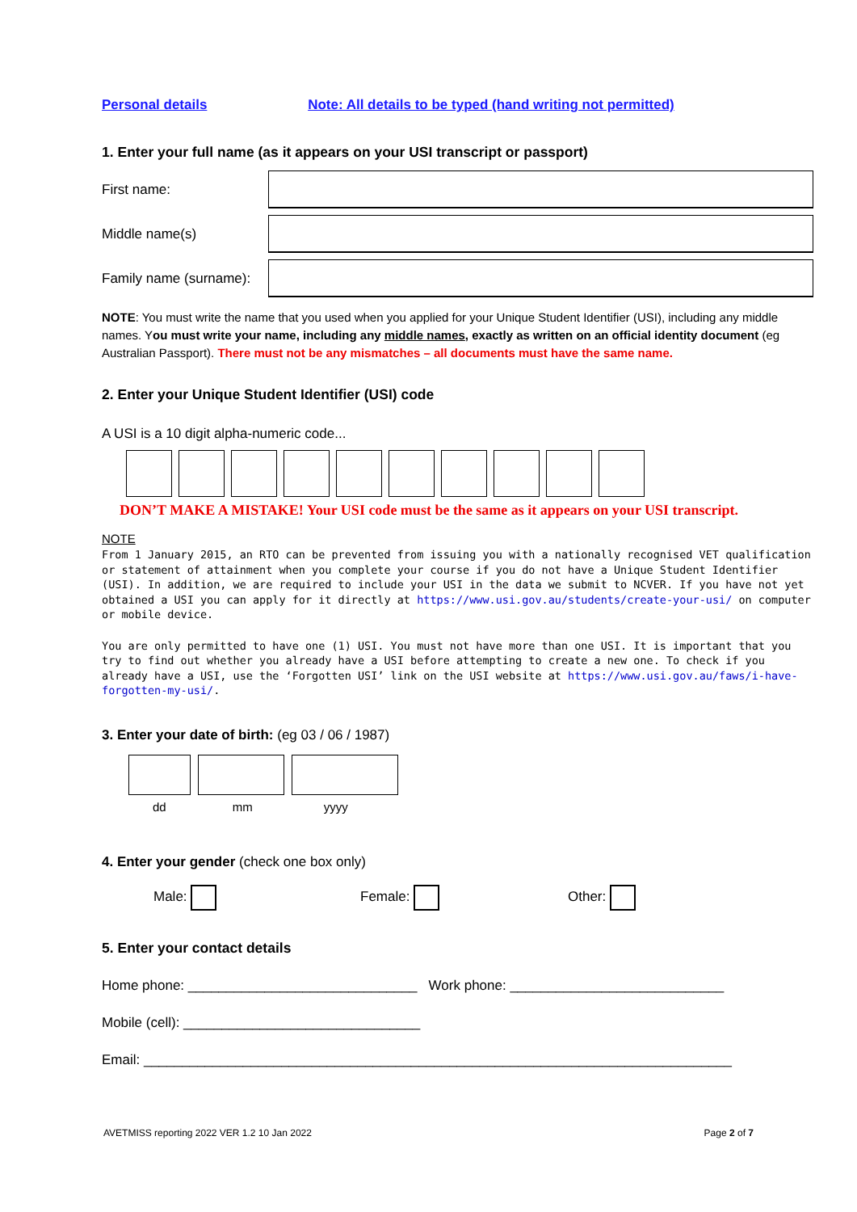Personal details Note: All details to be typed (hand writing not permitted)
1. Enter your full name (as it appears on your USI transcript or passport)
First name:
Middle name(s)
Family name (surname):
NOTE: You must write the name that you used when you applied for your Unique Student Identifier (USI), including any middle names. You must write your name, including any middle names, exactly as written on an official identity document (eg Australian Passport). There must not be any mismatches – all documents must have the same name.
2. Enter your Unique Student Identifier (USI) code
A USI is a 10 digit alpha-numeric code...
DON’T MAKE A MISTAKE! Your USI code must be the same as it appears on your USI transcript.
NOTE
From 1 January 2015, an RTO can be prevented from issuing you with a nationally recognised VET qualification or statement of attainment when you complete your course if you do not have a Unique Student Identifier (USI). In addition, we are required to include your USI in the data we submit to NCVER. If you have not yet obtained a USI you can apply for it directly at https://www.usi.gov.au/students/create-your-usi/ on computer or mobile device.
You are only permitted to have one (1) USI. You must not have more than one USI. It is important that you try to find out whether you already have a USI before attempting to create a new one. To check if you already have a USI, use the ‘Forgotten USI’ link on the USI website at https://www.usi.gov.au/faws/i-have-forgotten-my-usi/.
3. Enter your date of birth: (eg 03 / 06 / 1987)
dd mm yyyy
4. Enter your gender (check one box only)
Male: Female: Other:
5. Enter your contact details
Home phone: ______________________________ Work phone: ____________________________
Mobile (cell): _______________________________
Email: _____________________________________________________________________________
AVETMISS reporting 2022 VER 1.2 10 Jan 2022 Page 2 of 7